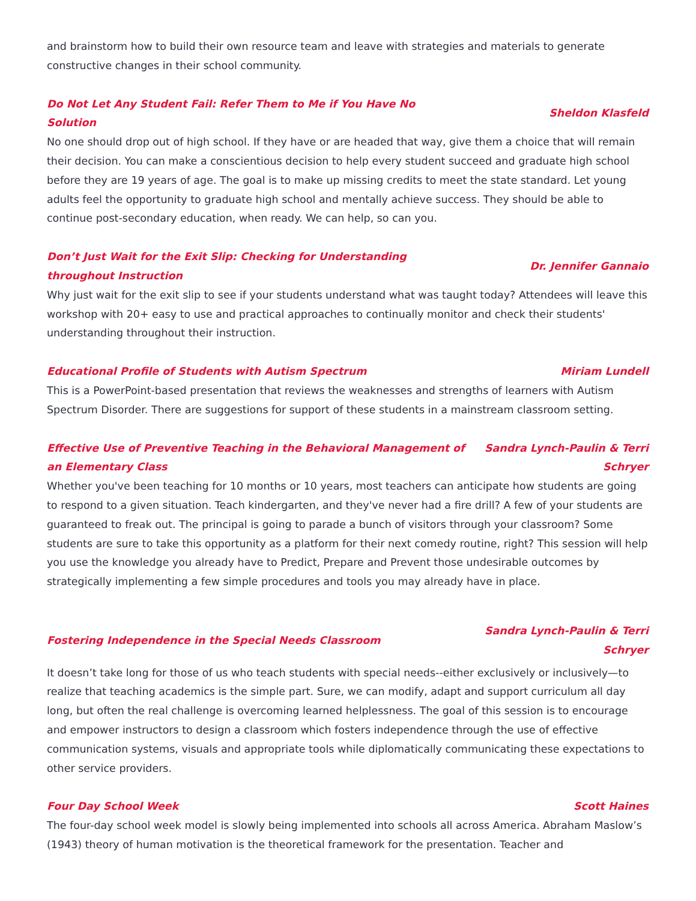and brainstorm how to build their own resource team and leave with strategies and materials to generate constructive changes in their school community.
Do Not Let Any Student Fail: Refer Them to Me if You Have No Solution Sheldon Klasfeld
No one should drop out of high school. If they have or are headed that way, give them a choice that will remain their decision. You can make a conscientious decision to help every student succeed and graduate high school before they are 19 years of age. The goal is to make up missing credits to meet the state standard. Let young adults feel the opportunity to graduate high school and mentally achieve success. They should be able to continue post-secondary education, when ready. We can help, so can you.
Don’t Just Wait for the Exit Slip: Checking for Understanding throughout Instruction Dr. Jennifer Gannaio
Why just wait for the exit slip to see if your students understand what was taught today? Attendees will leave this workshop with 20+ easy to use and practical approaches to continually monitor and check their students' understanding throughout their instruction.
Educational Profile of Students with Autism Spectrum Miriam Lundell
This is a PowerPoint-based presentation that reviews the weaknesses and strengths of learners with Autism Spectrum Disorder. There are suggestions for support of these students in a mainstream classroom setting.
Effective Use of Preventive Teaching in the Behavioral Management of an Elementary Class Sandra Lynch-Paulin & Terri Schryer
Whether you've been teaching for 10 months or 10 years, most teachers can anticipate how students are going to respond to a given situation. Teach kindergarten, and they've never had a fire drill? A few of your students are guaranteed to freak out. The principal is going to parade a bunch of visitors through your classroom? Some students are sure to take this opportunity as a platform for their next comedy routine, right? This session will help you use the knowledge you already have to Predict, Prepare and Prevent those undesirable outcomes by strategically implementing a few simple procedures and tools you may already have in place.
Fostering Independence in the Special Needs Classroom Sandra Lynch-Paulin & Terri Schryer
It doesn’t take long for those of us who teach students with special needs--either exclusively or inclusively—to realize that teaching academics is the simple part. Sure, we can modify, adapt and support curriculum all day long, but often the real challenge is overcoming learned helplessness. The goal of this session is to encourage and empower instructors to design a classroom which fosters independence through the use of effective communication systems, visuals and appropriate tools while diplomatically communicating these expectations to other service providers.
Four Day School Week Scott Haines
The four-day school week model is slowly being implemented into schools all across America. Abraham Maslow’s (1943) theory of human motivation is the theoretical framework for the presentation. Teacher and